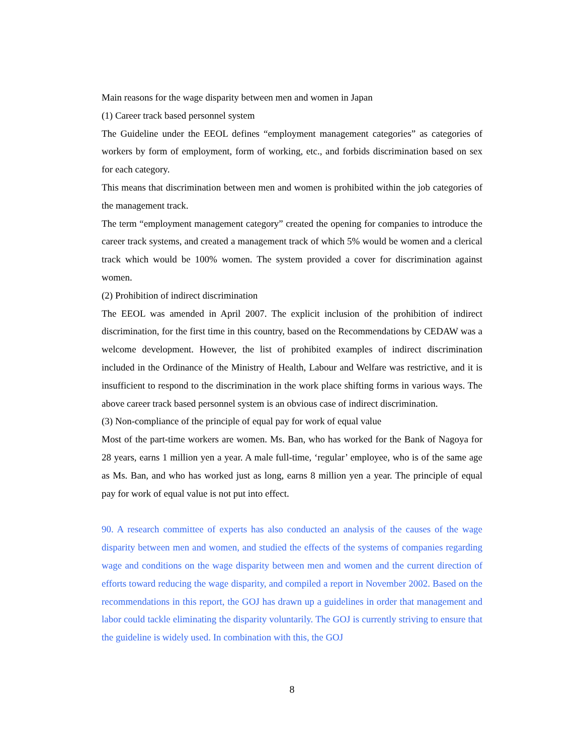Main reasons for the wage disparity between men and women in Japan
(1) Career track based personnel system
The Guideline under the EEOL defines “employment management categories” as categories of workers by form of employment, form of working, etc., and forbids discrimination based on sex for each category.
This means that discrimination between men and women is prohibited within the job categories of the management track.
The term “employment management category” created the opening for companies to introduce the career track systems, and created a management track of which 5% would be women and a clerical track which would be 100% women. The system provided a cover for discrimination against women.
(2) Prohibition of indirect discrimination
The EEOL was amended in April 2007. The explicit inclusion of the prohibition of indirect discrimination, for the first time in this country, based on the Recommendations by CEDAW was a welcome development. However, the list of prohibited examples of indirect discrimination included in the Ordinance of the Ministry of Health, Labour and Welfare was restrictive, and it is insufficient to respond to the discrimination in the work place shifting forms in various ways. The above career track based personnel system is an obvious case of indirect discrimination.
(3) Non-compliance of the principle of equal pay for work of equal value
Most of the part-time workers are women. Ms. Ban, who has worked for the Bank of Nagoya for 28 years, earns 1 million yen a year. A male full-time, ‘regular’ employee, who is of the same age as Ms. Ban, and who has worked just as long, earns 8 million yen a year. The principle of equal pay for work of equal value is not put into effect.
90. A research committee of experts has also conducted an analysis of the causes of the wage disparity between men and women, and studied the effects of the systems of companies regarding wage and conditions on the wage disparity between men and women and the current direction of efforts toward reducing the wage disparity, and compiled a report in November 2002. Based on the recommendations in this report, the GOJ has drawn up a guidelines in order that management and labor could tackle eliminating the disparity voluntarily. The GOJ is currently striving to ensure that the guideline is widely used. In combination with this, the GOJ
8